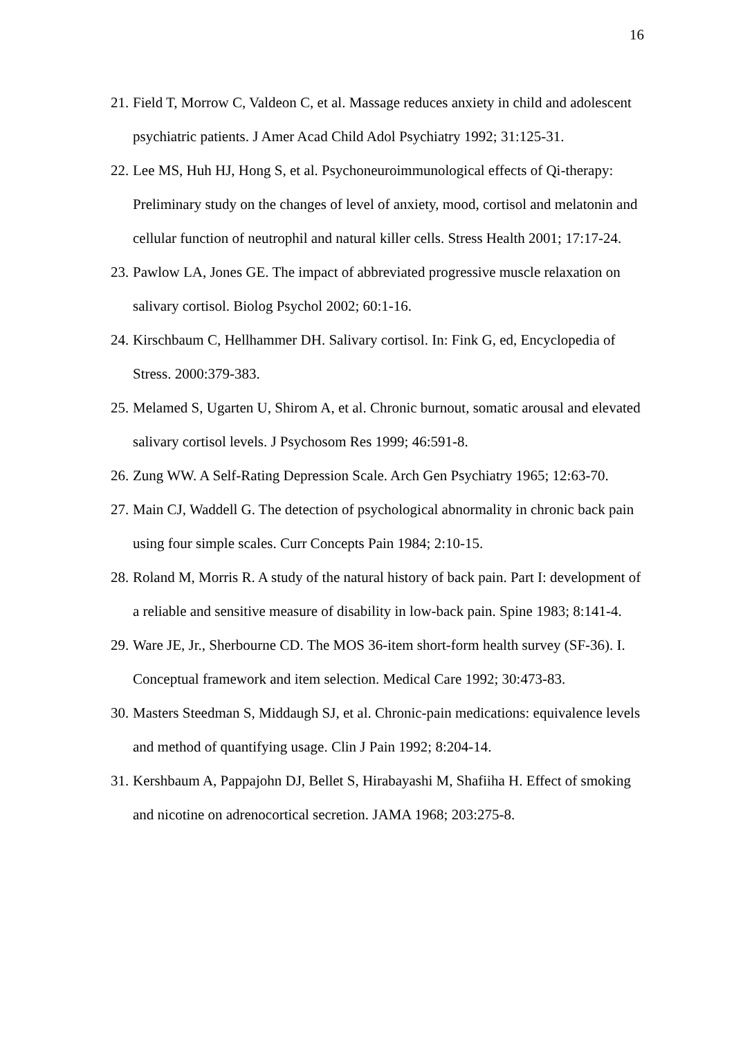16
21. Field T, Morrow C, Valdeon C, et al. Massage reduces anxiety in child and adolescent psychiatric patients. J Amer Acad Child Adol Psychiatry 1992; 31:125-31.
22. Lee MS, Huh HJ, Hong S, et al. Psychoneuroimmunological effects of Qi-therapy: Preliminary study on the changes of level of anxiety, mood, cortisol and melatonin and cellular function of neutrophil and natural killer cells. Stress Health 2001; 17:17-24.
23. Pawlow LA, Jones GE. The impact of abbreviated progressive muscle relaxation on salivary cortisol. Biolog Psychol 2002; 60:1-16.
24. Kirschbaum C, Hellhammer DH. Salivary cortisol. In: Fink G, ed, Encyclopedia of Stress. 2000:379-383.
25. Melamed S, Ugarten U, Shirom A, et al. Chronic burnout, somatic arousal and elevated salivary cortisol levels. J Psychosom Res 1999; 46:591-8.
26. Zung WW. A Self-Rating Depression Scale. Arch Gen Psychiatry 1965; 12:63-70.
27. Main CJ, Waddell G. The detection of psychological abnormality in chronic back pain using four simple scales. Curr Concepts Pain 1984; 2:10-15.
28. Roland M, Morris R. A study of the natural history of back pain. Part I: development of a reliable and sensitive measure of disability in low-back pain. Spine 1983; 8:141-4.
29. Ware JE, Jr., Sherbourne CD. The MOS 36-item short-form health survey (SF-36). I. Conceptual framework and item selection. Medical Care 1992; 30:473-83.
30. Masters Steedman S, Middaugh SJ, et al. Chronic-pain medications: equivalence levels and method of quantifying usage. Clin J Pain 1992; 8:204-14.
31. Kershbaum A, Pappajohn DJ, Bellet S, Hirabayashi M, Shafiiha H. Effect of smoking and nicotine on adrenocortical secretion. JAMA 1968; 203:275-8.